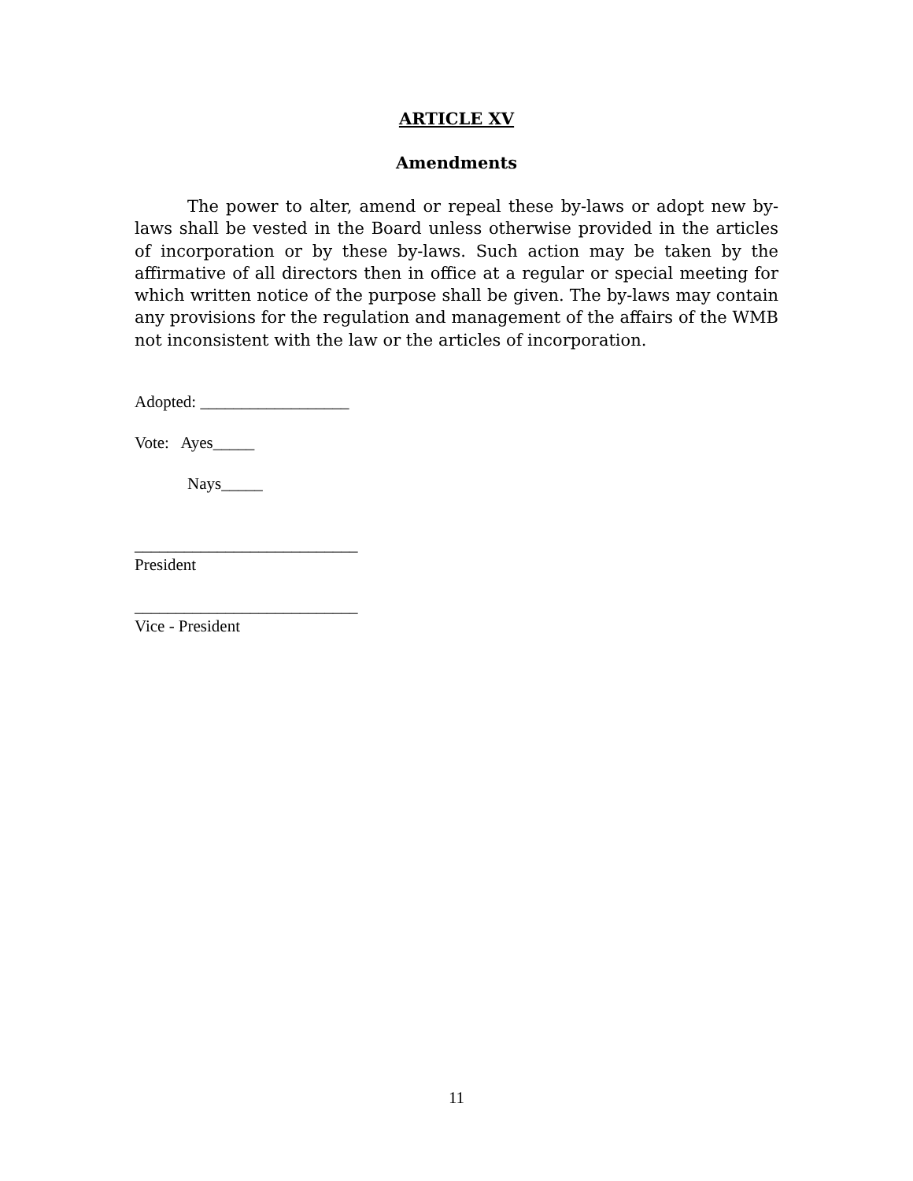ARTICLE XV
Amendments
The power to alter, amend or repeal these by-laws or adopt new by-laws shall be vested in the Board unless otherwise provided in the articles of incorporation or by these by-laws. Such action may be taken by the affirmative of all directors then in office at a regular or special meeting for which written notice of the purpose shall be given. The by-laws may contain any provisions for the regulation and management of the affairs of the WMB not inconsistent with the law or the articles of incorporation.
Adopted: __________________
Vote: Ayes_____
Nays_____
___________________________
President
___________________________
Vice - President
11